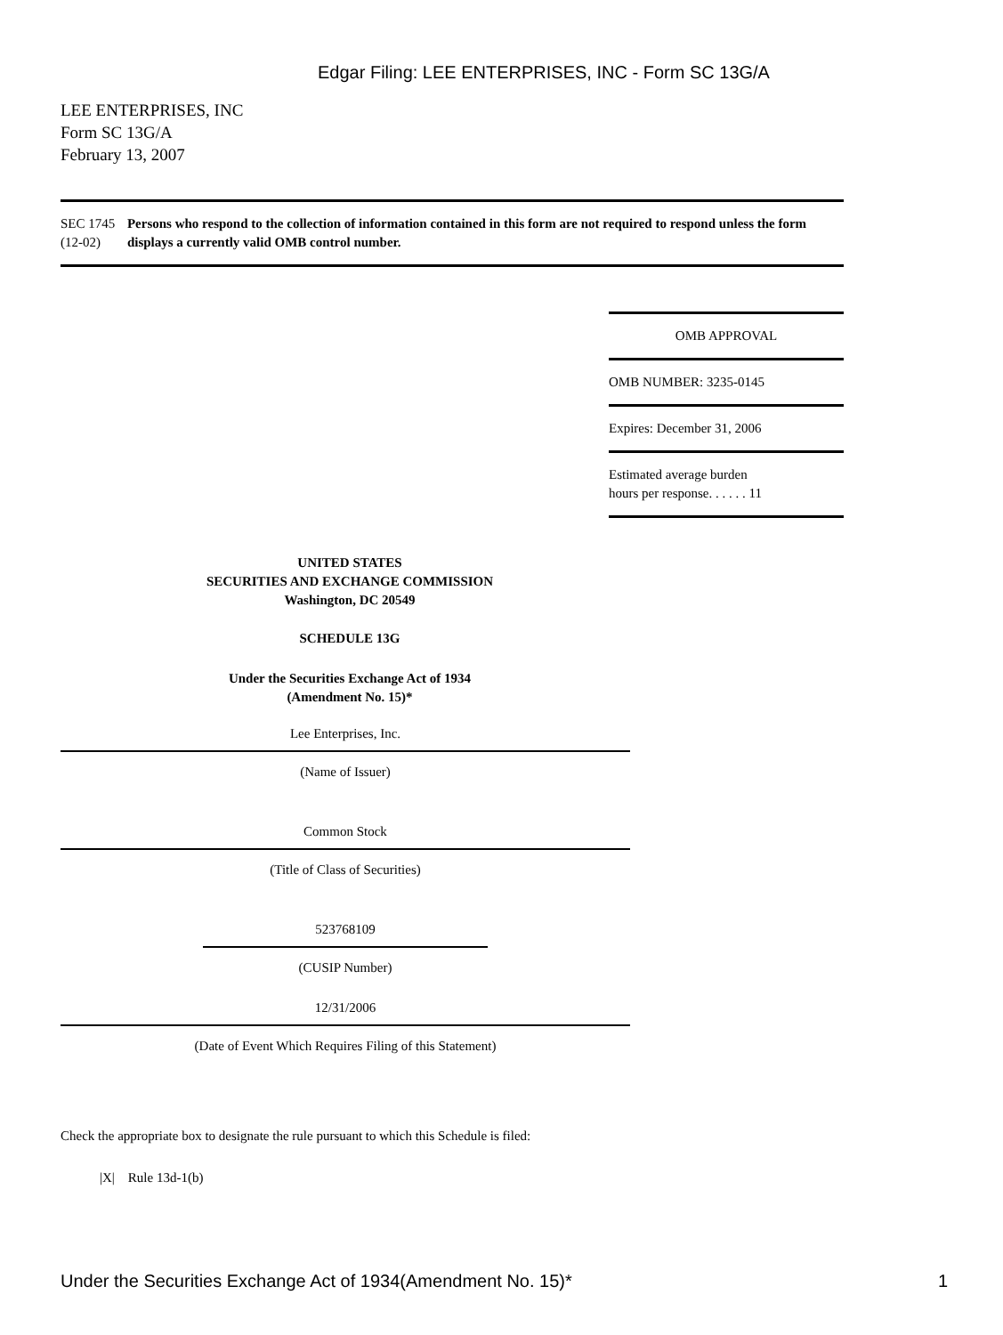Edgar Filing: LEE ENTERPRISES, INC - Form SC 13G/A
LEE ENTERPRISES, INC
Form SC 13G/A
February 13, 2007
SEC 1745
(12-02)
Persons who respond to the collection of information contained in this form are not required to respond unless the form displays a currently valid OMB control number.
OMB APPROVAL
OMB NUMBER: 3235-0145
Expires: December 31, 2006
Estimated average burden
hours per response. . . . . . 11
UNITED STATES
SECURITIES AND EXCHANGE COMMISSION
Washington, DC 20549
SCHEDULE 13G
Under the Securities Exchange Act of 1934
(Amendment No. 15)*
Lee Enterprises, Inc.
(Name of Issuer)
Common Stock
(Title of Class of Securities)
523768109
(CUSIP Number)
12/31/2006
(Date of Event Which Requires Filing of this Statement)
Check the appropriate box to designate the rule pursuant to which this Schedule is filed:
|X| Rule 13d-1(b)
Under the Securities Exchange Act of 1934(Amendment No. 15)* 1